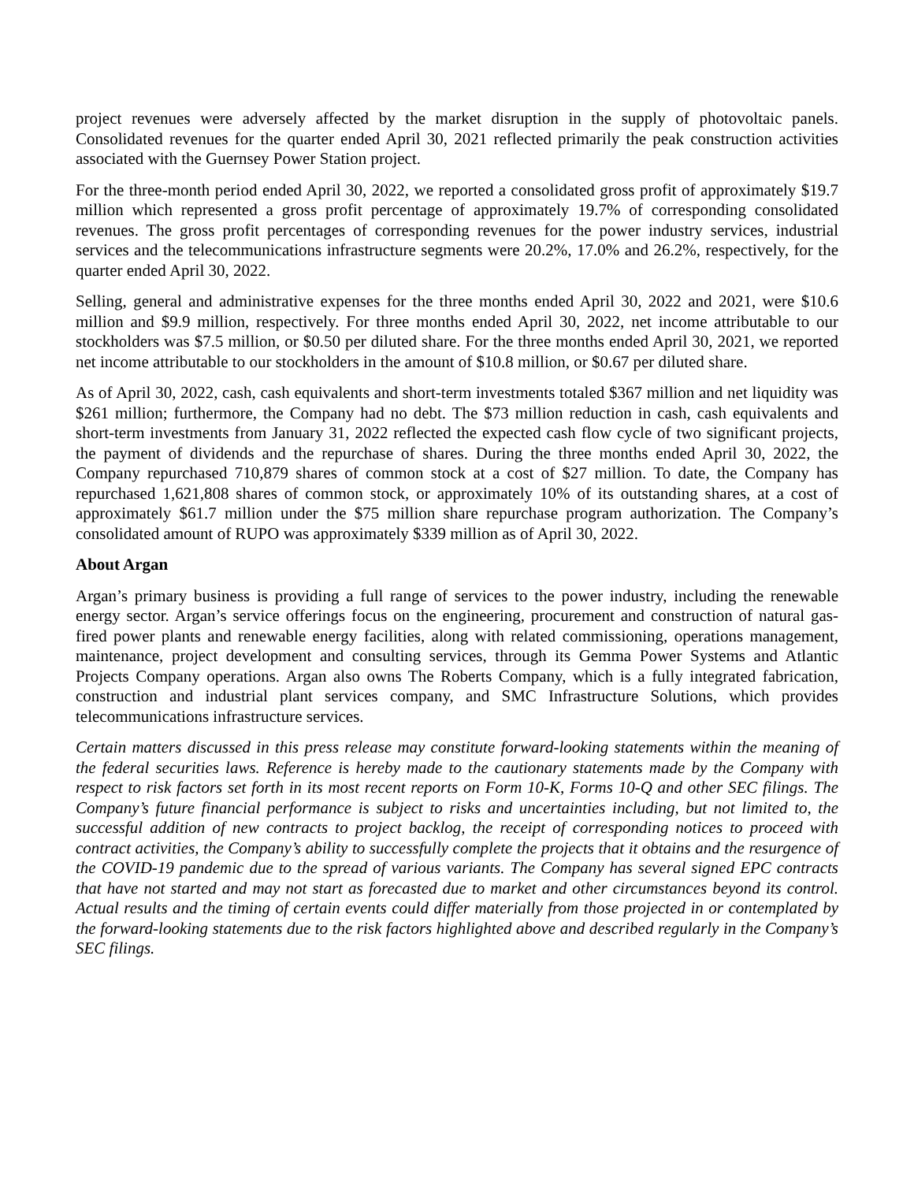project revenues were adversely affected by the market disruption in the supply of photovoltaic panels. Consolidated revenues for the quarter ended April 30, 2021 reflected primarily the peak construction activities associated with the Guernsey Power Station project.
For the three-month period ended April 30, 2022, we reported a consolidated gross profit of approximately $19.7 million which represented a gross profit percentage of approximately 19.7% of corresponding consolidated revenues. The gross profit percentages of corresponding revenues for the power industry services, industrial services and the telecommunications infrastructure segments were 20.2%, 17.0% and 26.2%, respectively, for the quarter ended April 30, 2022.
Selling, general and administrative expenses for the three months ended April 30, 2022 and 2021, were $10.6 million and $9.9 million, respectively. For three months ended April 30, 2022, net income attributable to our stockholders was $7.5 million, or $0.50 per diluted share. For the three months ended April 30, 2021, we reported net income attributable to our stockholders in the amount of $10.8 million, or $0.67 per diluted share.
As of April 30, 2022, cash, cash equivalents and short-term investments totaled $367 million and net liquidity was $261 million; furthermore, the Company had no debt. The $73 million reduction in cash, cash equivalents and short-term investments from January 31, 2022 reflected the expected cash flow cycle of two significant projects, the payment of dividends and the repurchase of shares. During the three months ended April 30, 2022, the Company repurchased 710,879 shares of common stock at a cost of $27 million. To date, the Company has repurchased 1,621,808 shares of common stock, or approximately 10% of its outstanding shares, at a cost of approximately $61.7 million under the $75 million share repurchase program authorization. The Company’s consolidated amount of RUPO was approximately $339 million as of April 30, 2022.
About Argan
Argan’s primary business is providing a full range of services to the power industry, including the renewable energy sector. Argan’s service offerings focus on the engineering, procurement and construction of natural gas-fired power plants and renewable energy facilities, along with related commissioning, operations management, maintenance, project development and consulting services, through its Gemma Power Systems and Atlantic Projects Company operations. Argan also owns The Roberts Company, which is a fully integrated fabrication, construction and industrial plant services company, and SMC Infrastructure Solutions, which provides telecommunications infrastructure services.
Certain matters discussed in this press release may constitute forward-looking statements within the meaning of the federal securities laws. Reference is hereby made to the cautionary statements made by the Company with respect to risk factors set forth in its most recent reports on Form 10-K, Forms 10-Q and other SEC filings. The Company’s future financial performance is subject to risks and uncertainties including, but not limited to, the successful addition of new contracts to project backlog, the receipt of corresponding notices to proceed with contract activities, the Company’s ability to successfully complete the projects that it obtains and the resurgence of the COVID-19 pandemic due to the spread of various variants. The Company has several signed EPC contracts that have not started and may not start as forecasted due to market and other circumstances beyond its control. Actual results and the timing of certain events could differ materially from those projected in or contemplated by the forward-looking statements due to the risk factors highlighted above and described regularly in the Company’s SEC filings.